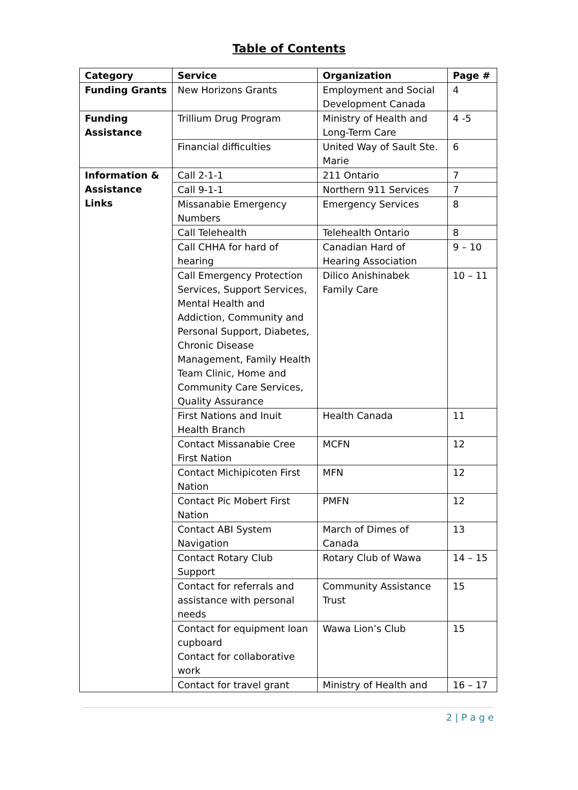Table of Contents
| Category | Service | Organization | Page # |
| --- | --- | --- | --- |
| Funding Grants | New Horizons Grants | Employment and Social Development Canada | 4 |
| Funding Assistance | Trillium Drug Program | Ministry of Health and Long-Term Care | 4 -5 |
| | Financial difficulties | United Way of Sault Ste. Marie | 6 |
| Information & Assistance Links | Call 2-1-1 | 211 Ontario | 7 |
| | Call 9-1-1 | Northern 911 Services | 7 |
| | Missanabie Emergency Numbers | Emergency Services | 8 |
| | Call Telehealth | Telehealth Ontario | 8 |
| | Call CHHA for hard of hearing | Canadian Hard of Hearing Association | 9 – 10 |
| | Call Emergency Protection Services, Support Services, Mental Health and Addiction, Community and Personal Support, Diabetes, Chronic Disease Management, Family Health Team Clinic, Home and Community Care Services, Quality Assurance | Dilico Anishinabek Family Care | 10 – 11 |
| | First Nations and Inuit Health Branch | Health Canada | 11 |
| | Contact Missanabie Cree First Nation | MCFN | 12 |
| | Contact Michipicoten First Nation | MFN | 12 |
| | Contact Pic Mobert First Nation | PMFN | 12 |
| | Contact ABI System Navigation | March of Dimes of Canada | 13 |
| | Contact Rotary Club Support | Rotary Club of Wawa | 14 – 15 |
| | Contact for referrals and assistance with personal needs | Community Assistance Trust | 15 |
| | Contact for equipment loan cupboard Contact for collaborative work | Wawa Lion’s Club | 15 |
| | Contact for travel grant | Ministry of Health and | 16 – 17 |
2 | P a g e